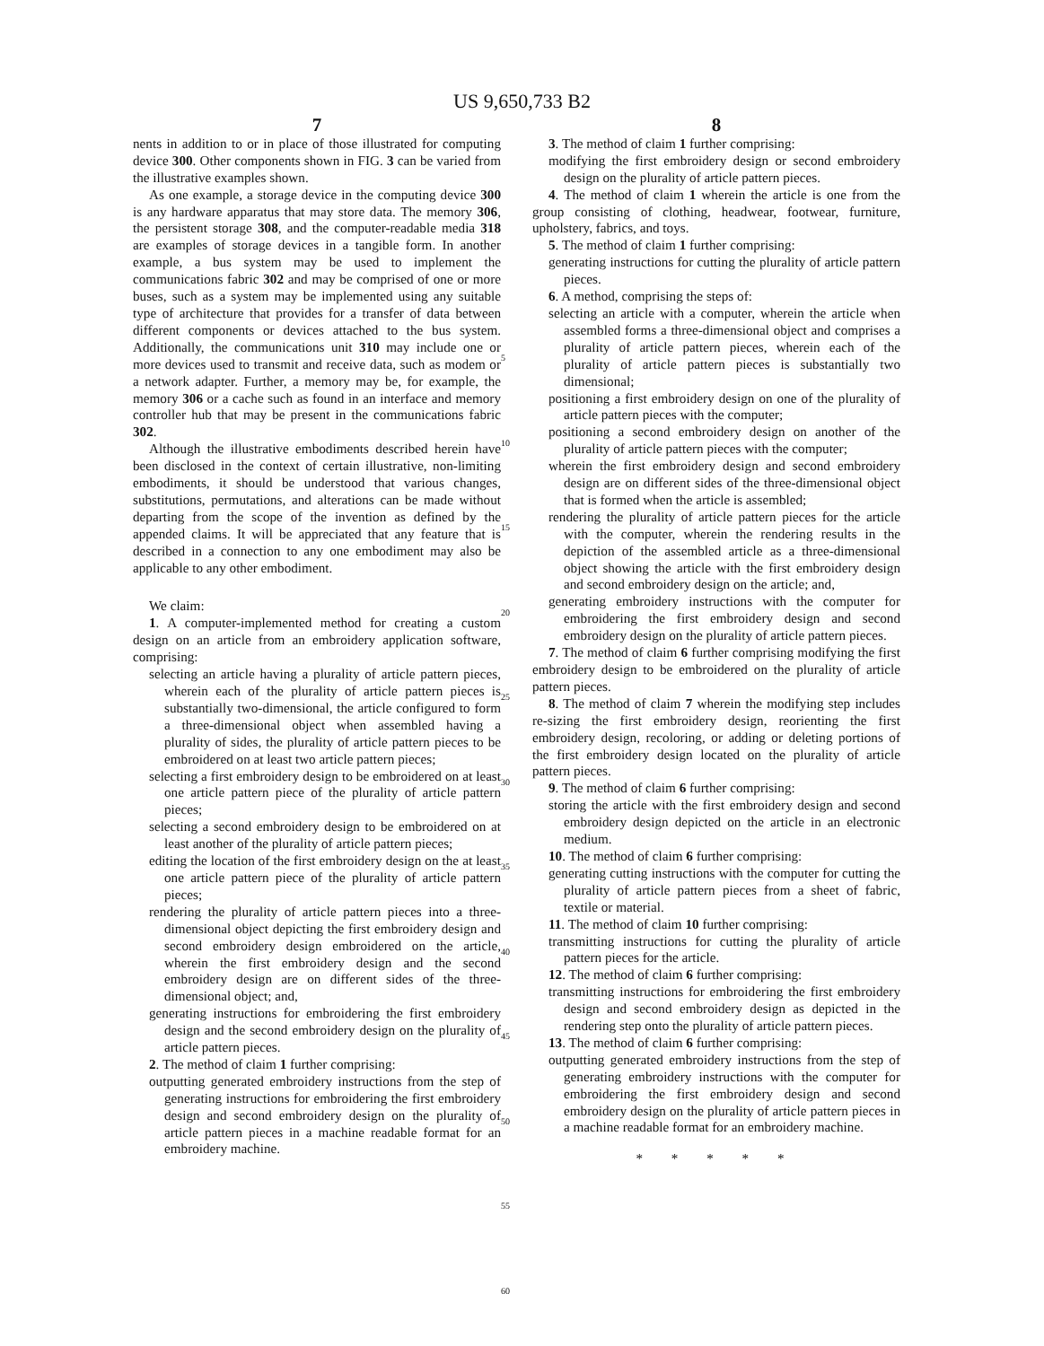US 9,650,733 B2
7
nents in addition to or in place of those illustrated for computing device 300. Other components shown in FIG. 3 can be varied from the illustrative examples shown.
As one example, a storage device in the computing device 300 is any hardware apparatus that may store data. The memory 306, the persistent storage 308, and the computer-readable media 318 are examples of storage devices in a tangible form. In another example, a bus system may be used to implement the communications fabric 302 and may be comprised of one or more buses, such as a system may be implemented using any suitable type of architecture that provides for a transfer of data between different components or devices attached to the bus system. Additionally, the communications unit 310 may include one or more devices used to transmit and receive data, such as modem or a network adapter. Further, a memory may be, for example, the memory 306 or a cache such as found in an interface and memory controller hub that may be present in the communications fabric 302.
Although the illustrative embodiments described herein have been disclosed in the context of certain illustrative, non-limiting embodiments, it should be understood that various changes, substitutions, permutations, and alterations can be made without departing from the scope of the invention as defined by the appended claims. It will be appreciated that any feature that is described in a connection to any one embodiment may also be applicable to any other embodiment.
We claim:
1. A computer-implemented method for creating a custom design on an article from an embroidery application software, comprising:
selecting an article having a plurality of article pattern pieces, wherein each of the plurality of article pattern pieces is substantially two-dimensional, the article configured to form a three-dimensional object when assembled having a plurality of sides, the plurality of article pattern pieces to be embroidered on at least two article pattern pieces;
selecting a first embroidery design to be embroidered on at least one article pattern piece of the plurality of article pattern pieces;
selecting a second embroidery design to be embroidered on at least another of the plurality of article pattern pieces;
editing the location of the first embroidery design on the at least one article pattern piece of the plurality of article pattern pieces;
rendering the plurality of article pattern pieces into a three-dimensional object depicting the first embroidery design and second embroidery design embroidered on the article, wherein the first embroidery design and the second embroidery design are on different sides of the three-dimensional object; and,
generating instructions for embroidering the first embroidery design and the second embroidery design on the plurality of article pattern pieces.
2. The method of claim 1 further comprising:
outputting generated embroidery instructions from the step of generating instructions for embroidering the first embroidery design and second embroidery design on the plurality of article pattern pieces in a machine readable format for an embroidery machine.
5
10
15
20
25
30
35
40
45
50
55
60
8
3. The method of claim 1 further comprising:
modifying the first embroidery design or second embroidery design on the plurality of article pattern pieces.
4. The method of claim 1 wherein the article is one from the group consisting of clothing, headwear, footwear, furniture, upholstery, fabrics, and toys.
5. The method of claim 1 further comprising:
generating instructions for cutting the plurality of article pattern pieces.
6. A method, comprising the steps of:
selecting an article with a computer, wherein the article when assembled forms a three-dimensional object and comprises a plurality of article pattern pieces, wherein each of the plurality of article pattern pieces is substantially two dimensional;
positioning a first embroidery design on one of the plurality of article pattern pieces with the computer;
positioning a second embroidery design on another of the plurality of article pattern pieces with the computer;
wherein the first embroidery design and second embroidery design are on different sides of the three-dimensional object that is formed when the article is assembled;
rendering the plurality of article pattern pieces for the article with the computer, wherein the rendering results in the depiction of the assembled article as a three-dimensional object showing the article with the first embroidery design and second embroidery design on the article; and,
generating embroidery instructions with the computer for embroidering the first embroidery design and second embroidery design on the plurality of article pattern pieces.
7. The method of claim 6 further comprising modifying the first embroidery design to be embroidered on the plurality of article pattern pieces.
8. The method of claim 7 wherein the modifying step includes re-sizing the first embroidery design, reorienting the first embroidery design, recoloring, or adding or deleting portions of the first embroidery design located on the plurality of article pattern pieces.
9. The method of claim 6 further comprising:
storing the article with the first embroidery design and second embroidery design depicted on the article in an electronic medium.
10. The method of claim 6 further comprising:
generating cutting instructions with the computer for cutting the plurality of article pattern pieces from a sheet of fabric, textile or material.
11. The method of claim 10 further comprising:
transmitting instructions for cutting the plurality of article pattern pieces for the article.
12. The method of claim 6 further comprising:
transmitting instructions for embroidering the first embroidery design and second embroidery design as depicted in the rendering step onto the plurality of article pattern pieces.
13. The method of claim 6 further comprising:
outputting generated embroidery instructions from the step of generating embroidery instructions with the computer for embroidering the first embroidery design and second embroidery design on the plurality of article pattern pieces in a machine readable format for an embroidery machine.
* * * * *